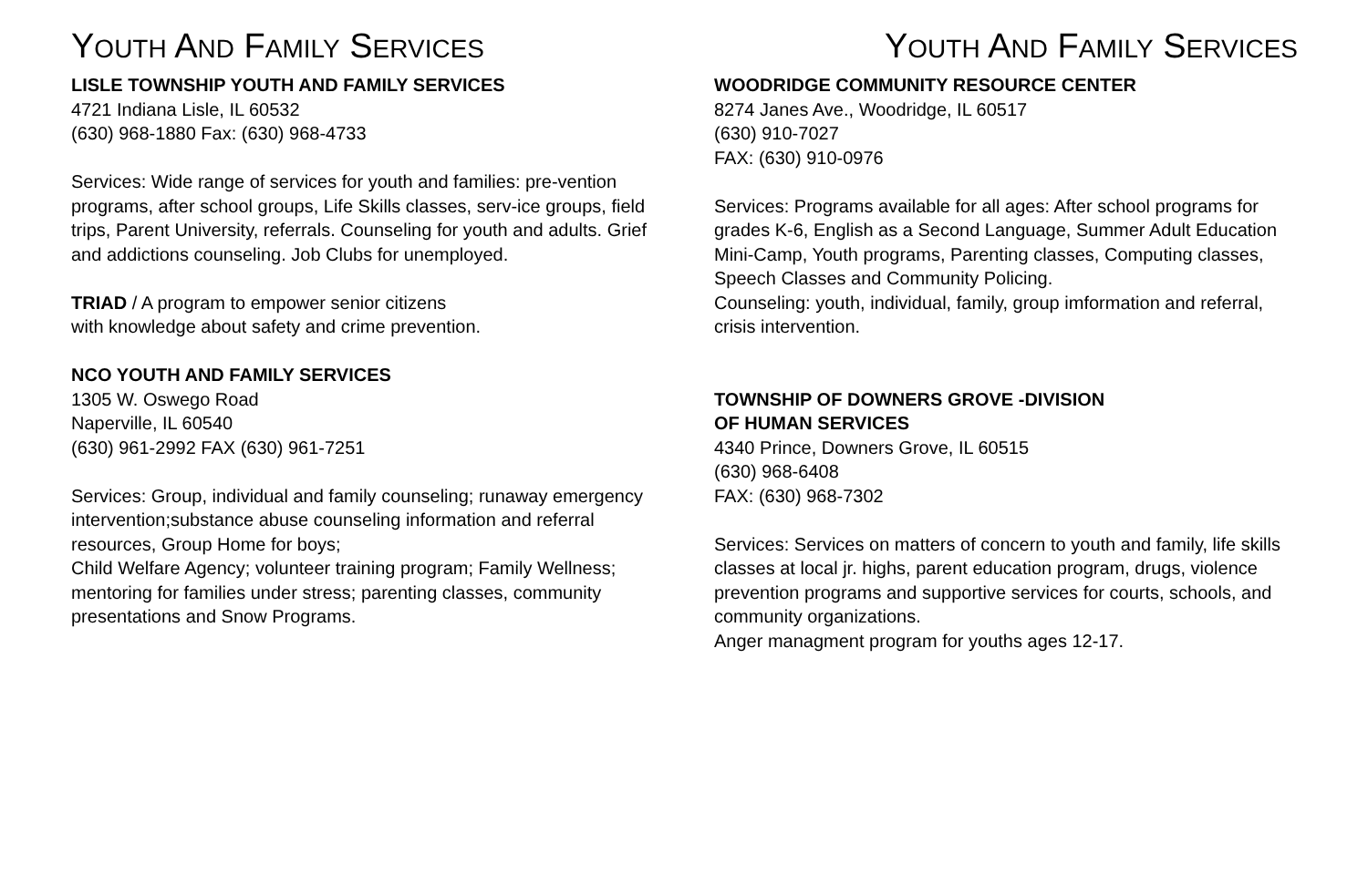YOUTH AND FAMILY SERVICES
LISLE TOWNSHIP YOUTH AND FAMILY SERVICES
4721 Indiana Lisle, IL 60532
(630) 968-1880 Fax: (630) 968-4733
Services: Wide range of services for youth and families: pre-vention programs, after school groups, Life Skills classes, serv-ice groups, field trips, Parent University, referrals. Counseling for youth and adults. Grief and addictions counseling. Job Clubs for unemployed.
TRIAD / A program to empower senior citizens
with knowledge about safety and crime prevention.
NCO YOUTH AND FAMILY SERVICES
1305 W. Oswego Road
Naperville, IL 60540
(630) 961-2992 FAX (630) 961-7251
Services: Group, individual and family counseling; runaway emergency intervention;substance abuse counseling information and referral resources, Group Home for boys;
Child Welfare Agency; volunteer training program; Family Wellness; mentoring for families under stress; parenting classes, community presentations and Snow Programs.
YOUTH AND FAMILY SERVICES
WOODRIDGE COMMUNITY RESOURCE CENTER
8274 Janes Ave., Woodridge, IL 60517
(630) 910-7027
FAX: (630) 910-0976
Services: Programs available for all ages: After school programs for grades K-6, English as a Second Language, Summer Adult Education Mini-Camp, Youth programs, Parenting classes, Computing classes, Speech Classes and Community Policing.
Counseling: youth, individual, family, group imformation and referral, crisis intervention.
TOWNSHIP OF DOWNERS GROVE -DIVISION
OF HUMAN SERVICES
4340 Prince, Downers Grove, IL 60515
(630) 968-6408
FAX: (630) 968-7302
Services: Services on matters of concern to youth and family, life skills classes at local jr. highs, parent education program, drugs, violence prevention programs and supportive services for courts, schools, and community organizations.
Anger managment program for youths ages 12-17.